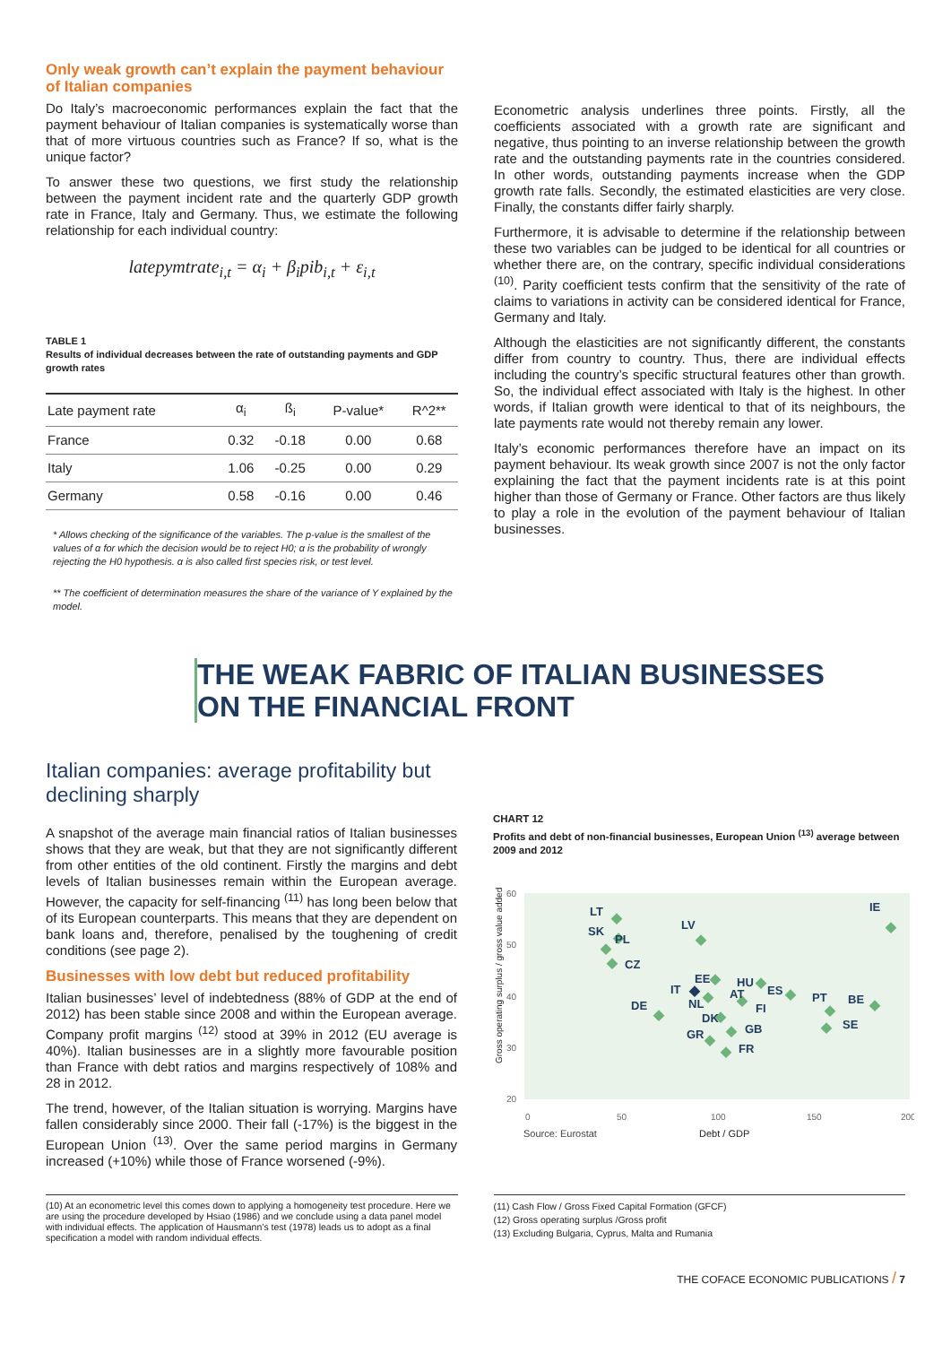Only weak growth can’t explain the payment behaviour of Italian companies
Do Italy’s macroeconomic performances explain the fact that the payment behaviour of Italian companies is systematically worse than that of more virtuous countries such as France? If so, what is the unique factor?
To answer these two questions, we first study the relationship between the payment incident rate and the quarterly GDP growth rate in France, Italy and Germany. Thus, we estimate the following relationship for each individual country:
latepymtrate<sub>i,t</sub> = α<sub>i</sub> + β<sub>i</sub>pib<sub>i,t</sub> + ε<sub>i,t</sub>
TABLE 1
Results of individual decreases between the rate of outstanding payments and GDP growth rates
| Late payment rate | α<sub>i</sub> | ß<sub>i</sub> | P-value* | R^2** |
| --- | --- | --- | --- | --- |
| France | 0.32 | -0.18 | 0.00 | 0.68 |
| Italy | 1.06 | -0.25 | 0.00 | 0.29 |
| Germany | 0.58 | -0.16 | 0.00 | 0.46 |
* Allows checking of the significance of the variables. The p-value is the smallest of the values of α for which the decision would be to reject H0; α is the probability of wrongly rejecting the H0 hypothesis. α is also called first species risk, or test level.
** The coefficient of determination measures the share of the variance of Y explained by the model.
Econometric analysis underlines three points. Firstly, all the coefficients associated with a growth rate are significant and negative, thus pointing to an inverse relationship between the growth rate and the outstanding payments rate in the countries considered. In other words, outstanding payments increase when the GDP growth rate falls. Secondly, the estimated elasticities are very close. Finally, the constants differ fairly sharply.
Furthermore, it is advisable to determine if the relationship between these two variables can be judged to be identical for all countries or whether there are, on the contrary, specific individual considerations <sup>(10)</sup>. Parity coefficient tests confirm that the sensitivity of the rate of claims to variations in activity can be considered identical for France, Germany and Italy.
Although the elasticities are not significantly different, the constants differ from country to country. Thus, there are individual effects including the country’s specific structural features other than growth. So, the individual effect associated with Italy is the highest. In other words, if Italian growth were identical to that of its neighbours, the late payments rate would not thereby remain any lower.
Italy’s economic performances therefore have an impact on its payment behaviour. Its weak growth since 2007 is not the only factor explaining the fact that the payment incidents rate is at this point higher than those of Germany or France. Other factors are thus likely to play a role in the evolution of the payment behaviour of Italian businesses.
THE WEAK FABRIC OF ITALIAN BUSINESSES
ON THE FINANCIAL FRONT
Italian companies: average profitability but declining sharply
A snapshot of the average main financial ratios of Italian businesses shows that they are weak, but that they are not significantly different from other entities of the old continent. Firstly the margins and debt levels of Italian businesses remain within the European average. However, the capacity for self-financing <sup>(11)</sup> has long been below that of its European counterparts. This means that they are dependent on bank loans and, therefore, penalised by the toughening of credit conditions (see page 2).
Businesses with low debt but reduced profitability
Italian businesses’ level of indebtedness (88% of GDP at the end of 2012) has been stable since 2008 and within the European average. Company profit margins <sup>(12)</sup> stood at 39% in 2012 (EU average is 40%). Italian businesses are in a slightly more favourable position than France with debt ratios and margins respectively of 108% and 28 in 2012.
The trend, however, of the Italian situation is worrying. Margins have fallen considerably since 2000. Their fall (-17%) is the biggest in the European Union <sup>(13)</sup>. Over the same period margins in Germany increased (+10%) while those of France worsened (-9%).
CHART 12
Profits and debt of non-financial businesses, European Union <sup>(13)</sup> average between 2009 and 2012
60
50
40
30
20
0
50
100
150
200
LT
SK
PL
CZ
LV
IE
DE
IT
EE
HU
AT
NL
ES
FI
PT
BE
SE
DK
GB
GR
FR
Source: Eurostat
Debt / GDP
Gross operating surplus / gross value added
(10) At an econometric level this comes down to applying a homogeneity test procedure. Here we are using the procedure developed by Hsiao (1986) and we conclude using a data panel model with individual effects. The application of Hausmann’s test (1978) leads us to adopt as a final specification a model with random individual effects.
(11) Cash Flow / Gross Fixed Capital Formation (GFCF)
(12) Gross operating surplus /Gross profit
(13) Excluding Bulgaria, Cyprus, Malta and Rumania
THE COFACE ECONOMIC PUBLICATIONS / 7